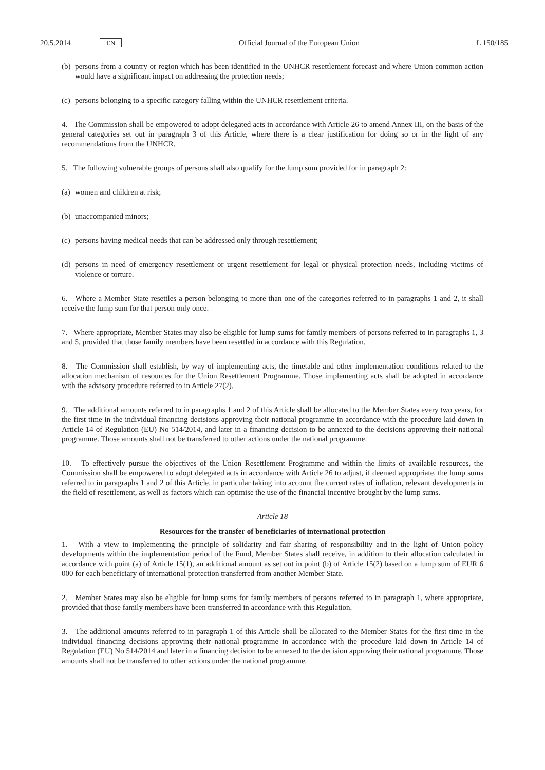20.5.2014 EN
Official Journal of the European Union L 150/185
(b) persons from a country or region which has been identified in the UNHCR resettlement forecast and where Union common action would have a significant impact on addressing the protection needs;
(c) persons belonging to a specific category falling within the UNHCR resettlement criteria.
4. The Commission shall be empowered to adopt delegated acts in accordance with Article 26 to amend Annex III, on the basis of the general categories set out in paragraph 3 of this Article, where there is a clear justification for doing so or in the light of any recommendations from the UNHCR.
5. The following vulnerable groups of persons shall also qualify for the lump sum provided for in paragraph 2:
(a) women and children at risk;
(b) unaccompanied minors;
(c) persons having medical needs that can be addressed only through resettlement;
(d) persons in need of emergency resettlement or urgent resettlement for legal or physical protection needs, including victims of violence or torture.
6. Where a Member State resettles a person belonging to more than one of the categories referred to in paragraphs 1 and 2, it shall receive the lump sum for that person only once.
7. Where appropriate, Member States may also be eligible for lump sums for family members of persons referred to in paragraphs 1, 3 and 5, provided that those family members have been resettled in accordance with this Regulation.
8. The Commission shall establish, by way of implementing acts, the timetable and other implementation conditions related to the allocation mechanism of resources for the Union Resettlement Programme. Those implementing acts shall be adopted in accordance with the advisory procedure referred to in Article 27(2).
9. The additional amounts referred to in paragraphs 1 and 2 of this Article shall be allocated to the Member States every two years, for the first time in the individual financing decisions approving their national programme in accordance with the procedure laid down in Article 14 of Regulation (EU) No 514/2014, and later in a financing decision to be annexed to the decisions approving their national programme. Those amounts shall not be transferred to other actions under the national programme.
10. To effectively pursue the objectives of the Union Resettlement Programme and within the limits of available resources, the Commission shall be empowered to adopt delegated acts in accordance with Article 26 to adjust, if deemed appropriate, the lump sums referred to in paragraphs 1 and 2 of this Article, in particular taking into account the current rates of inflation, relevant developments in the field of resettlement, as well as factors which can optimise the use of the financial incentive brought by the lump sums.
Article 18
Resources for the transfer of beneficiaries of international protection
1. With a view to implementing the principle of solidarity and fair sharing of responsibility and in the light of Union policy developments within the implementation period of the Fund, Member States shall receive, in addition to their allocation calculated in accordance with point (a) of Article 15(1), an additional amount as set out in point (b) of Article 15(2) based on a lump sum of EUR 6 000 for each beneficiary of international protection transferred from another Member State.
2. Member States may also be eligible for lump sums for family members of persons referred to in paragraph 1, where appropriate, provided that those family members have been transferred in accordance with this Regulation.
3. The additional amounts referred to in paragraph 1 of this Article shall be allocated to the Member States for the first time in the individual financing decisions approving their national programme in accordance with the procedure laid down in Article 14 of Regulation (EU) No 514/2014 and later in a financing decision to be annexed to the decision approving their national programme. Those amounts shall not be transferred to other actions under the national programme.